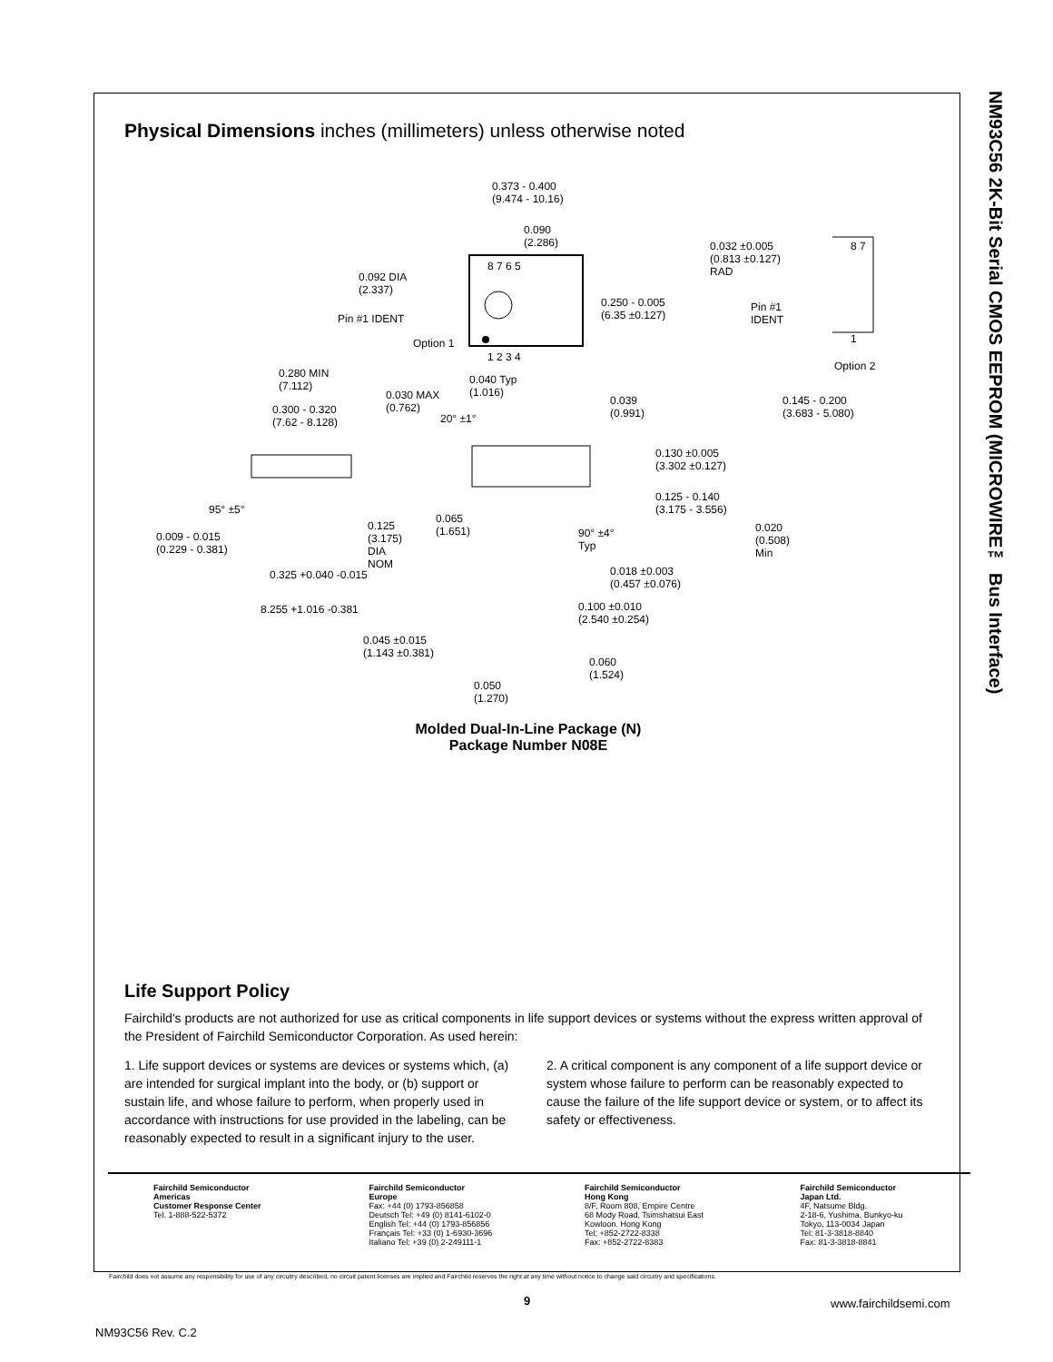NM93C56 2K-Bit Serial CMOS EEPROM (MICROWIRE™ Bus Interface)
Physical Dimensions inches (millimeters) unless otherwise noted
0.373 - 0.400
(9.474 - 10.16)
0.090
(2.286)
8 7 6 5
1 2 3 4
0.092 DIA
(2.337)
Pin #1 IDENT
Option 1
0.250 - 0.005
(6.35 ±0.127)
0.032 ±0.005
(0.813 ±0.127)
RAD
Pin #1
IDENT
8 7
1
Option 2
0.280 MIN
(7.112)
0.040 Typ
(1.016)
0.030 MAX
(0.762)
0.300 - 0.320
(7.62 - 8.128)
20° ±1°
0.039
(0.991)
0.145 - 0.200
(3.683 - 5.080)
0.130 ±0.005
(3.302 ±0.127)
0.125 - 0.140
(3.175 - 3.556)
95° ±5°
0.065
(1.651)
0.125
(3.175)
DIA
NOM
0.009 - 0.015
(0.229 - 0.381)
90° ±4°
Typ
0.020
(0.508)
Min
0.018 ±0.003
(0.457 ±0.076)
0.325 +0.040 -0.015
8.255 +1.016 -0.381
0.100 ±0.010
(2.540 ±0.254)
0.045 ±0.015
(1.143 ±0.381)
0.060
(1.524)
0.050
(1.270)
Molded Dual-In-Line Package (N)
Package Number N08E
Life Support Policy
Fairchild's products are not authorized for use as critical components in life support devices or systems without the express written approval of the President of Fairchild Semiconductor Corporation. As used herein:
1. Life support devices or systems are devices or systems which, (a) are intended for surgical implant into the body, or (b) support or sustain life, and whose failure to perform, when properly used in accordance with instructions for use provided in the labeling, can be reasonably expected to result in a significant injury to the user.
2. A critical component is any component of a life support device or system whose failure to perform can be reasonably expected to cause the failure of the life support device or system, or to affect its safety or effectiveness.
Fairchild Semiconductor
Americas
Customer Response Center
Tel. 1-888-522-5372
Fairchild Semiconductor
Europe
Fax: +44 (0) 1793-856858
Deutsch Tel: +49 (0) 8141-6102-0
English Tel: +44 (0) 1793-856856
Français Tel: +33 (0) 1-6930-3696
Italiano Tel: +39 (0) 2-249111-1
Fairchild Semiconductor
Hong Kong
8/F, Room 808, Empire Centre
68 Mody Road, Tsimshatsui East
Kowloon. Hong Kong
Tel; +852-2722-8338
Fax: +852-2722-8383
Fairchild Semiconductor
Japan Ltd.
4F, Natsume Bldg.
2-18-6, Yushima, Bunkyo-ku
Tokyo, 113-0034 Japan
Tel: 81-3-3818-8840
Fax: 81-3-3818-8841
Fairchild does not assume any responsibility for use of any circuitry described, no circuit patent licenses are implied and Fairchild reserves the right at any time without notice to change said circuitry and specifications.
9 www.fairchildsemi.com
NM93C56 Rev. C.2